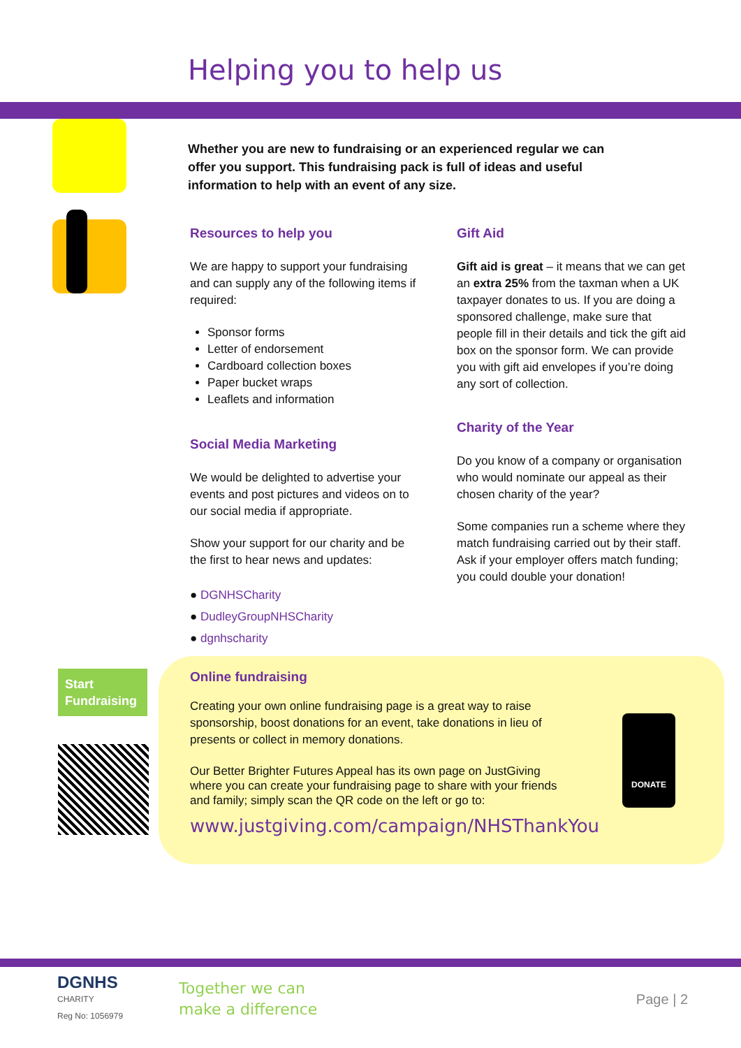Helping you to help us
Whether you are new to fundraising or an experienced regular we can offer you support. This fundraising pack is full of ideas and useful information to help with an event of any size.
Resources to help you
We are happy to support your fundraising and can supply any of the following items if required:
Sponsor forms
Letter of endorsement
Cardboard collection boxes
Paper bucket wraps
Leaflets and information
Social Media Marketing
We would be delighted to advertise your events and post pictures and videos on to our social media if appropriate.
Show your support for our charity and be the first to hear news and updates:
● DGNHSCharity
● DudleyGroupNHSCharity
● dgnhscharity
Gift Aid
Gift aid is great – it means that we can get an extra 25% from the taxman when a UK taxpayer donates to us. If you are doing a sponsored challenge, make sure that people fill in their details and tick the gift aid box on the sponsor form. We can provide you with gift aid envelopes if you’re doing any sort of collection.
Charity of the Year
Do you know of a company or organisation who would nominate our appeal as their chosen charity of the year?
Some companies run a scheme where they match fundraising carried out by their staff. Ask if your employer offers match funding; you could double your donation!
Start Fundraising
Online fundraising
Creating your own online fundraising page is a great way to raise sponsorship, boost donations for an event, take donations in lieu of presents or collect in memory donations.
Our Better Brighter Futures Appeal has its own page on JustGiving where you can create your fundraising page to share with your friends and family; simply scan the QR code on the left or go to:
www.justgiving.com/campaign/NHSThankYou
DONATE
DGNHS
CHARITY
Reg No: 1056979
Together we can
make a difference
Page | 2